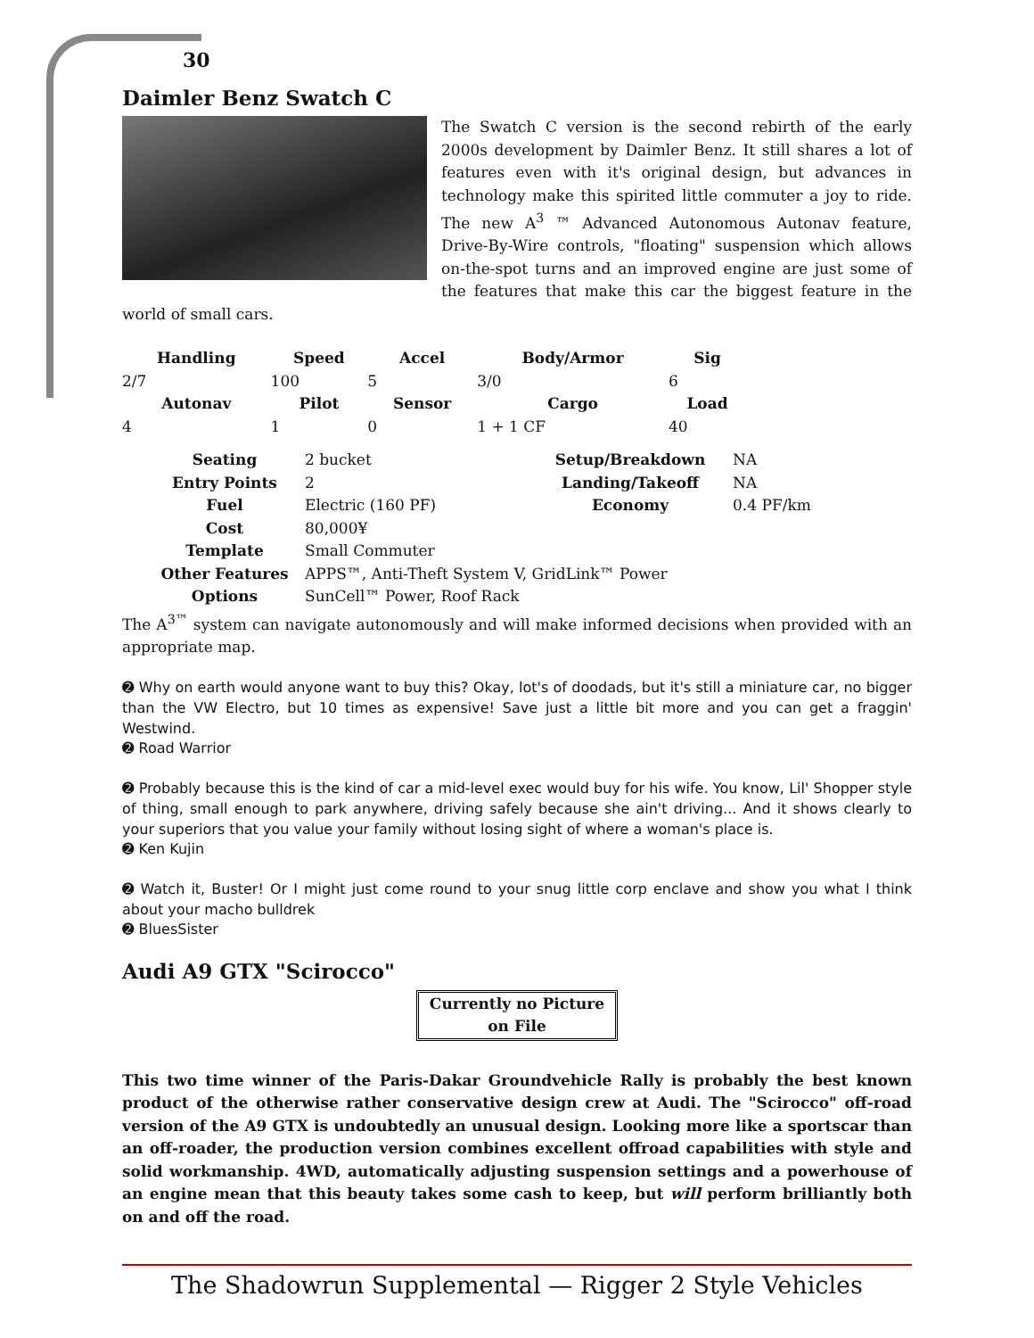30
Daimler Benz Swatch C
The Swatch C version is the second rebirth of the early 2000s development by Daimler Benz. It still shares a lot of features even with it's original design, but advances in technology make this spirited little commuter a joy to ride. The new A<sup>3</sup> ™ Advanced Autonomous Autonav feature, Drive-By-Wire controls, "floating" suspension which allows on-the-spot turns and an improved engine are just some of the features that make this car the biggest feature in the world of small cars.
| Handling | Speed | Accel | Body/Armor | Sig |
| --- | --- | --- | --- | --- |
| 2/7 | 100 | 5 | 3/0 | 6 |
| Autonav | Pilot | Sensor | Cargo | Load |
| 4 | 1 | 0 | 1 + 1 CF | 40 |
| Seating | 2 bucket | Setup/Breakdown | NA |
| Entry Points | 2 | Landing/Takeoff | NA |
| Fuel | Electric (160 PF) | Economy | 0.4 PF/km |
| Cost | 80,000¥ | | |
| Template | Small Commuter | | |
| Other Features | APPS™, Anti-Theft System V, GridLink™ Power | | |
| Options | SunCell™ Power, Roof Rack | | |
The A<sup>3™</sup> system can navigate autonomously and will make informed decisions when provided with an appropriate map.
➋ Why on earth would anyone want to buy this? Okay, lot's of doodads, but it's still a miniature car, no bigger than the VW Electro, but 10 times as expensive! Save just a little bit more and you can get a fraggin' Westwind.
➋ Road Warrior
➋ Probably because this is the kind of car a mid-level exec would buy for his wife. You know, Lil' Shopper style of thing, small enough to park anywhere, driving safely because she ain't driving... And it shows clearly to your superiors that you value your family without losing sight of where a woman's place is.
➋ Ken Kujin
➋ Watch it, Buster! Or I might just come round to your snug little corp enclave and show you what I think about your macho bulldrek
➋ BluesSister
Audi A9 GTX "Scirocco"
Currently no Picture on File
This two time winner of the Paris-Dakar Groundvehicle Rally is probably the best known product of the otherwise rather conservative design crew at Audi. The "Scirocco" off-road version of the A9 GTX is undoubtedly an unusual design. Looking more like a sportscar than an off-roader, the production version combines excellent offroad capabilities with style and solid workmanship. 4WD, automatically adjusting suspension settings and a powerhouse of an engine mean that this beauty takes some cash to keep, but will perform brilliantly both on and off the road.
The Shadowrun Supplemental — Rigger 2 Style Vehicles